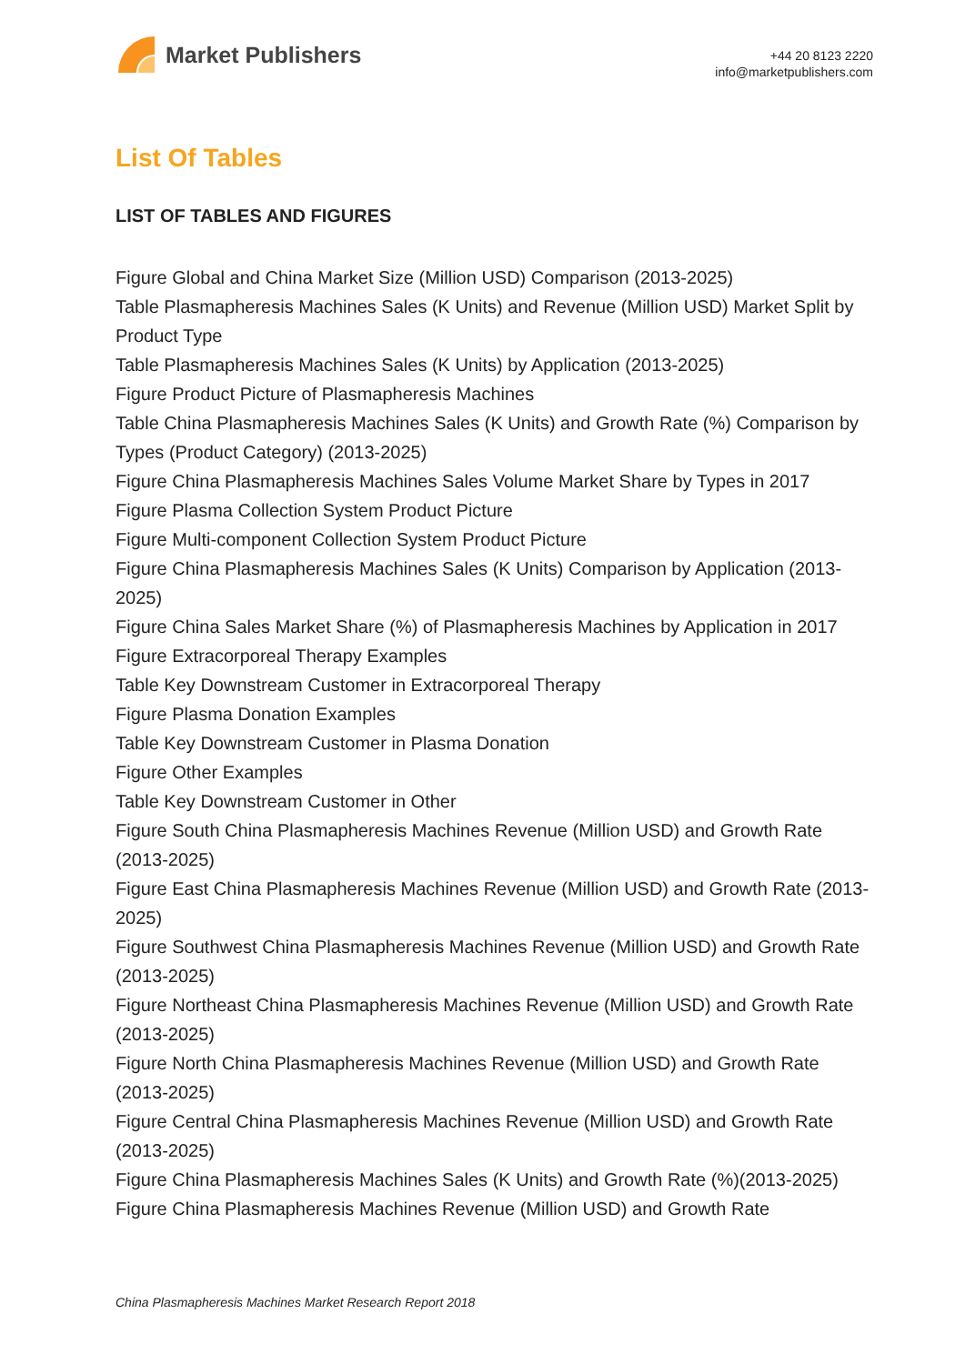Market Publishers
+44 20 8123 2220
info@marketpublishers.com
List Of Tables
LIST OF TABLES AND FIGURES
Figure Global and China Market Size (Million USD) Comparison (2013-2025)
Table Plasmapheresis Machines Sales (K Units) and Revenue (Million USD) Market Split by Product Type
Table Plasmapheresis Machines Sales (K Units) by Application (2013-2025)
Figure Product Picture of Plasmapheresis Machines
Table China Plasmapheresis Machines Sales (K Units) and Growth Rate (%) Comparison by Types (Product Category) (2013-2025)
Figure China Plasmapheresis Machines Sales Volume Market Share by Types in 2017
Figure Plasma Collection System Product Picture
Figure Multi-component Collection System Product Picture
Figure China Plasmapheresis Machines Sales (K Units) Comparison by Application (2013-2025)
Figure China Sales Market Share (%) of Plasmapheresis Machines by Application in 2017
Figure Extracorporeal Therapy Examples
Table Key Downstream Customer in Extracorporeal Therapy
Figure Plasma Donation Examples
Table Key Downstream Customer in Plasma Donation
Figure Other Examples
Table Key Downstream Customer in Other
Figure South China Plasmapheresis Machines Revenue (Million USD) and Growth Rate (2013-2025)
Figure East China Plasmapheresis Machines Revenue (Million USD) and Growth Rate (2013-2025)
Figure Southwest China Plasmapheresis Machines Revenue (Million USD) and Growth Rate (2013-2025)
Figure Northeast China Plasmapheresis Machines Revenue (Million USD) and Growth Rate (2013-2025)
Figure North China Plasmapheresis Machines Revenue (Million USD) and Growth Rate (2013-2025)
Figure Central China Plasmapheresis Machines Revenue (Million USD) and Growth Rate (2013-2025)
Figure China Plasmapheresis Machines Sales (K Units) and Growth Rate (%)(2013-2025)
Figure China Plasmapheresis Machines Revenue (Million USD) and Growth Rate
China Plasmapheresis Machines Market Research Report 2018